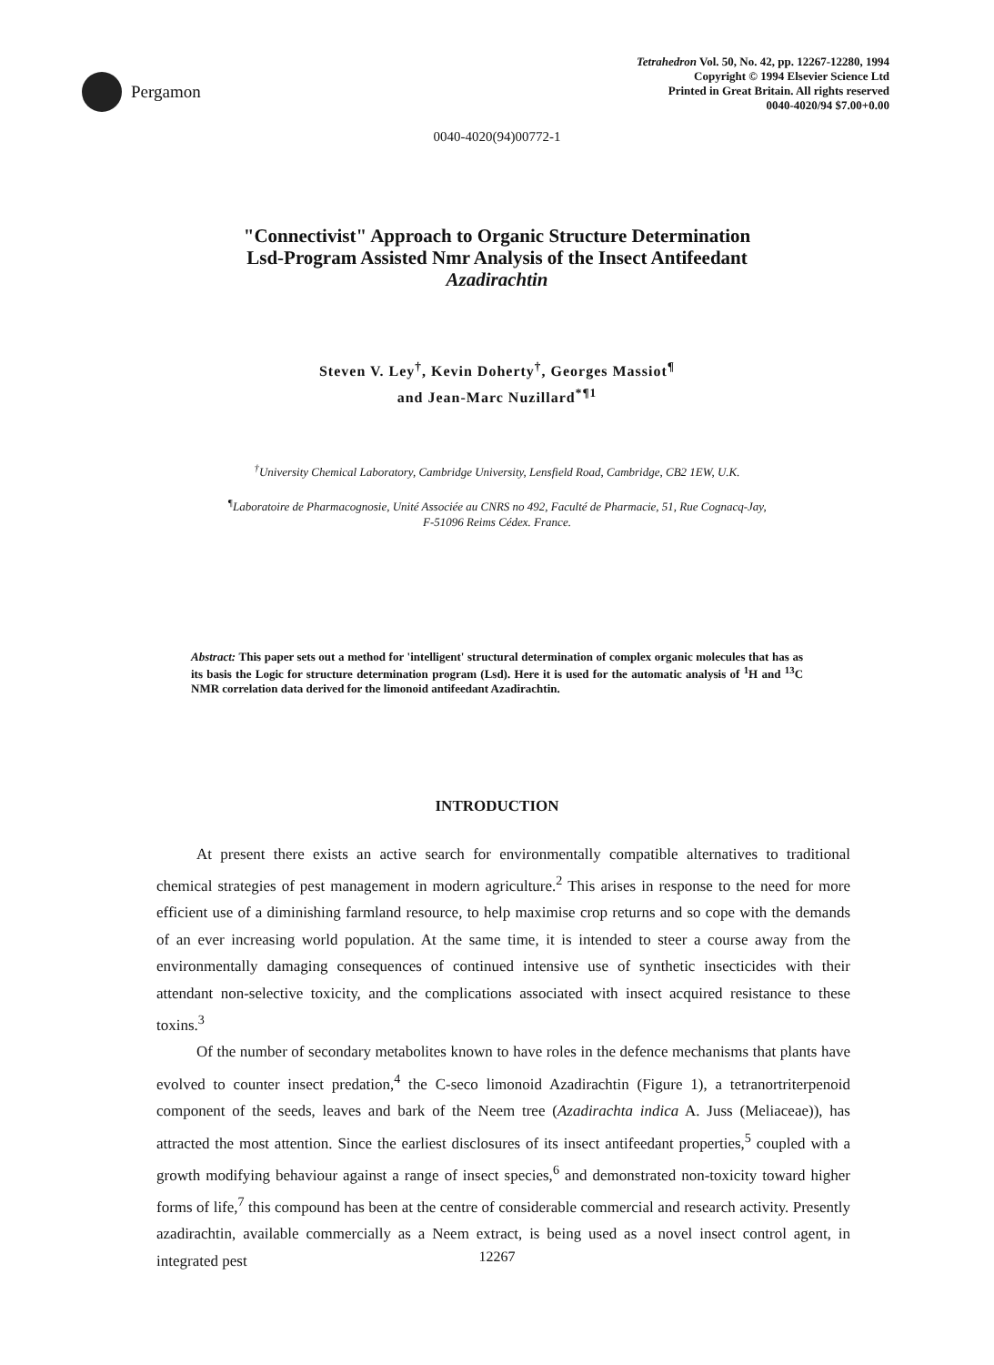Pergamon
Tetrahedron Vol. 50, No. 42, pp. 12267-12280, 1994
Copyright © 1994 Elsevier Science Ltd
Printed in Great Britain. All rights reserved
0040-4020/94 $7.00+0.00
0040-4020(94)00772-1
"Connectivist" Approach to Organic Structure Determination
Lsd-Program Assisted Nmr Analysis of the Insect Antifeedant
Azadirachtin
Steven V. Ley<sup>†</sup>, Kevin Doherty<sup>†</sup>, Georges Massiot<sup>¶</sup>
and Jean-Marc Nuzillard<sup>*¶1</sup>
<sup>†</sup> University Chemical Laboratory, Cambridge University, Lensfield Road, Cambridge, CB2 1EW, U.K.
<sup>¶</sup> Laboratoire de Pharmacognosie, Unité Associée au CNRS no 492, Faculté de Pharmacie, 51, Rue Cognacq-Jay,
F-51096 Reims Cédex. France.
Abstract: This paper sets out a method for 'intelligent' structural determination of complex organic molecules that has as its basis the Logic for structure determination program (Lsd). Here it is used for the automatic analysis of <sup>1</sup>H and <sup>13</sup>C NMR correlation data derived for the limonoid antifeedant Azadirachtin.
INTRODUCTION
At present there exists an active search for environmentally compatible alternatives to traditional chemical strategies of pest management in modern agriculture.<sup>2</sup> This arises in response to the need for more efficient use of a diminishing farmland resource, to help maximise crop returns and so cope with the demands of an ever increasing world population. At the same time, it is intended to steer a course away from the environmentally damaging consequences of continued intensive use of synthetic insecticides with their attendant non-selective toxicity, and the complications associated with insect acquired resistance to these toxins.<sup>3</sup>
Of the number of secondary metabolites known to have roles in the defence mechanisms that plants have evolved to counter insect predation,<sup>4</sup> the C-seco limonoid Azadirachtin (Figure 1), a tetranortriterpenoid component of the seeds, leaves and bark of the Neem tree (Azadirachta indica A. Juss (Meliaceae)), has attracted the most attention. Since the earliest disclosures of its insect antifeedant properties,<sup>5</sup> coupled with a growth modifying behaviour against a range of insect species,<sup>6</sup> and demonstrated non-toxicity toward higher forms of life,<sup>7</sup> this compound has been at the centre of considerable commercial and research activity. Presently azadirachtin, available commercially as a Neem extract, is being used as a novel insect control agent, in integrated pest
12267